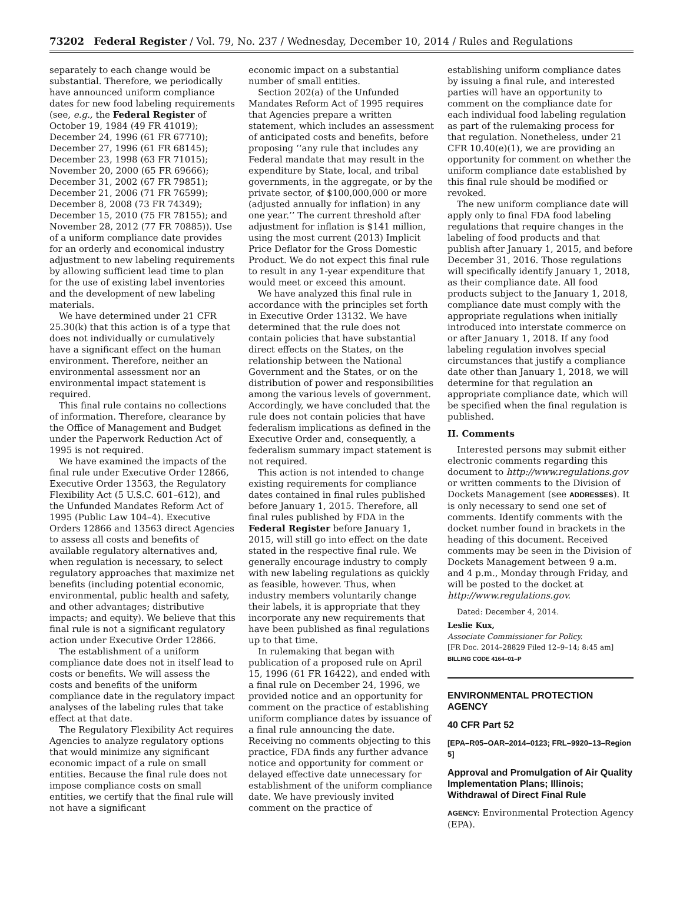73202 Federal Register / Vol. 79, No. 237 / Wednesday, December 10, 2014 / Rules and Regulations
separately to each change would be substantial. Therefore, we periodically have announced uniform compliance dates for new food labeling requirements (see, e.g., the Federal Register of October 19, 1984 (49 FR 41019); December 24, 1996 (61 FR 67710); December 27, 1996 (61 FR 68145); December 23, 1998 (63 FR 71015); November 20, 2000 (65 FR 69666); December 31, 2002 (67 FR 79851); December 21, 2006 (71 FR 76599); December 8, 2008 (73 FR 74349); December 15, 2010 (75 FR 78155); and November 28, 2012 (77 FR 70885)). Use of a uniform compliance date provides for an orderly and economical industry adjustment to new labeling requirements by allowing sufficient lead time to plan for the use of existing label inventories and the development of new labeling materials.
We have determined under 21 CFR 25.30(k) that this action is of a type that does not individually or cumulatively have a significant effect on the human environment. Therefore, neither an environmental assessment nor an environmental impact statement is required.
This final rule contains no collections of information. Therefore, clearance by the Office of Management and Budget under the Paperwork Reduction Act of 1995 is not required.
We have examined the impacts of the final rule under Executive Order 12866, Executive Order 13563, the Regulatory Flexibility Act (5 U.S.C. 601–612), and the Unfunded Mandates Reform Act of 1995 (Public Law 104–4). Executive Orders 12866 and 13563 direct Agencies to assess all costs and benefits of available regulatory alternatives and, when regulation is necessary, to select regulatory approaches that maximize net benefits (including potential economic, environmental, public health and safety, and other advantages; distributive impacts; and equity). We believe that this final rule is not a significant regulatory action under Executive Order 12866.
The establishment of a uniform compliance date does not in itself lead to costs or benefits. We will assess the costs and benefits of the uniform compliance date in the regulatory impact analyses of the labeling rules that take effect at that date.
The Regulatory Flexibility Act requires Agencies to analyze regulatory options that would minimize any significant economic impact of a rule on small entities. Because the final rule does not impose compliance costs on small entities, we certify that the final rule will not have a significant
economic impact on a substantial number of small entities.
Section 202(a) of the Unfunded Mandates Reform Act of 1995 requires that Agencies prepare a written statement, which includes an assessment of anticipated costs and benefits, before proposing ‘‘any rule that includes any Federal mandate that may result in the expenditure by State, local, and tribal governments, in the aggregate, or by the private sector, of $100,000,000 or more (adjusted annually for inflation) in any one year.’’ The current threshold after adjustment for inflation is $141 million, using the most current (2013) Implicit Price Deflator for the Gross Domestic Product. We do not expect this final rule to result in any 1-year expenditure that would meet or exceed this amount.
We have analyzed this final rule in accordance with the principles set forth in Executive Order 13132. We have determined that the rule does not contain policies that have substantial direct effects on the States, on the relationship between the National Government and the States, or on the distribution of power and responsibilities among the various levels of government. Accordingly, we have concluded that the rule does not contain policies that have federalism implications as defined in the Executive Order and, consequently, a federalism summary impact statement is not required.
This action is not intended to change existing requirements for compliance dates contained in final rules published before January 1, 2015. Therefore, all final rules published by FDA in the Federal Register before January 1, 2015, will still go into effect on the date stated in the respective final rule. We generally encourage industry to comply with new labeling regulations as quickly as feasible, however. Thus, when industry members voluntarily change their labels, it is appropriate that they incorporate any new requirements that have been published as final regulations up to that time.
In rulemaking that began with publication of a proposed rule on April 15, 1996 (61 FR 16422), and ended with a final rule on December 24, 1996, we provided notice and an opportunity for comment on the practice of establishing uniform compliance dates by issuance of a final rule announcing the date. Receiving no comments objecting to this practice, FDA finds any further advance notice and opportunity for comment or delayed effective date unnecessary for establishment of the uniform compliance date. We have previously invited comment on the practice of
establishing uniform compliance dates by issuing a final rule, and interested parties will have an opportunity to comment on the compliance date for each individual food labeling regulation as part of the rulemaking process for that regulation. Nonetheless, under 21 CFR 10.40(e)(1), we are providing an opportunity for comment on whether the uniform compliance date established by this final rule should be modified or revoked.
The new uniform compliance date will apply only to final FDA food labeling regulations that require changes in the labeling of food products and that publish after January 1, 2015, and before December 31, 2016. Those regulations will specifically identify January 1, 2018, as their compliance date. All food products subject to the January 1, 2018, compliance date must comply with the appropriate regulations when initially introduced into interstate commerce on or after January 1, 2018. If any food labeling regulation involves special circumstances that justify a compliance date other than January 1, 2018, we will determine for that regulation an appropriate compliance date, which will be specified when the final regulation is published.
II. Comments
Interested persons may submit either electronic comments regarding this document to http://www.regulations.gov or written comments to the Division of Dockets Management (see ADDRESSES). It is only necessary to send one set of comments. Identify comments with the docket number found in brackets in the heading of this document. Received comments may be seen in the Division of Dockets Management between 9 a.m. and 4 p.m., Monday through Friday, and will be posted to the docket at http://www.regulations.gov.
Dated: December 4, 2014.
Leslie Kux,
Associate Commissioner for Policy.
[FR Doc. 2014–28829 Filed 12–9–14; 8:45 am]
BILLING CODE 4164–01–P
ENVIRONMENTAL PROTECTION AGENCY
40 CFR Part 52
[EPA–R05–OAR–2014–0123; FRL–9920–13–Region 5]
Approval and Promulgation of Air Quality Implementation Plans; Illinois; Withdrawal of Direct Final Rule
AGENCY: Environmental Protection Agency (EPA).